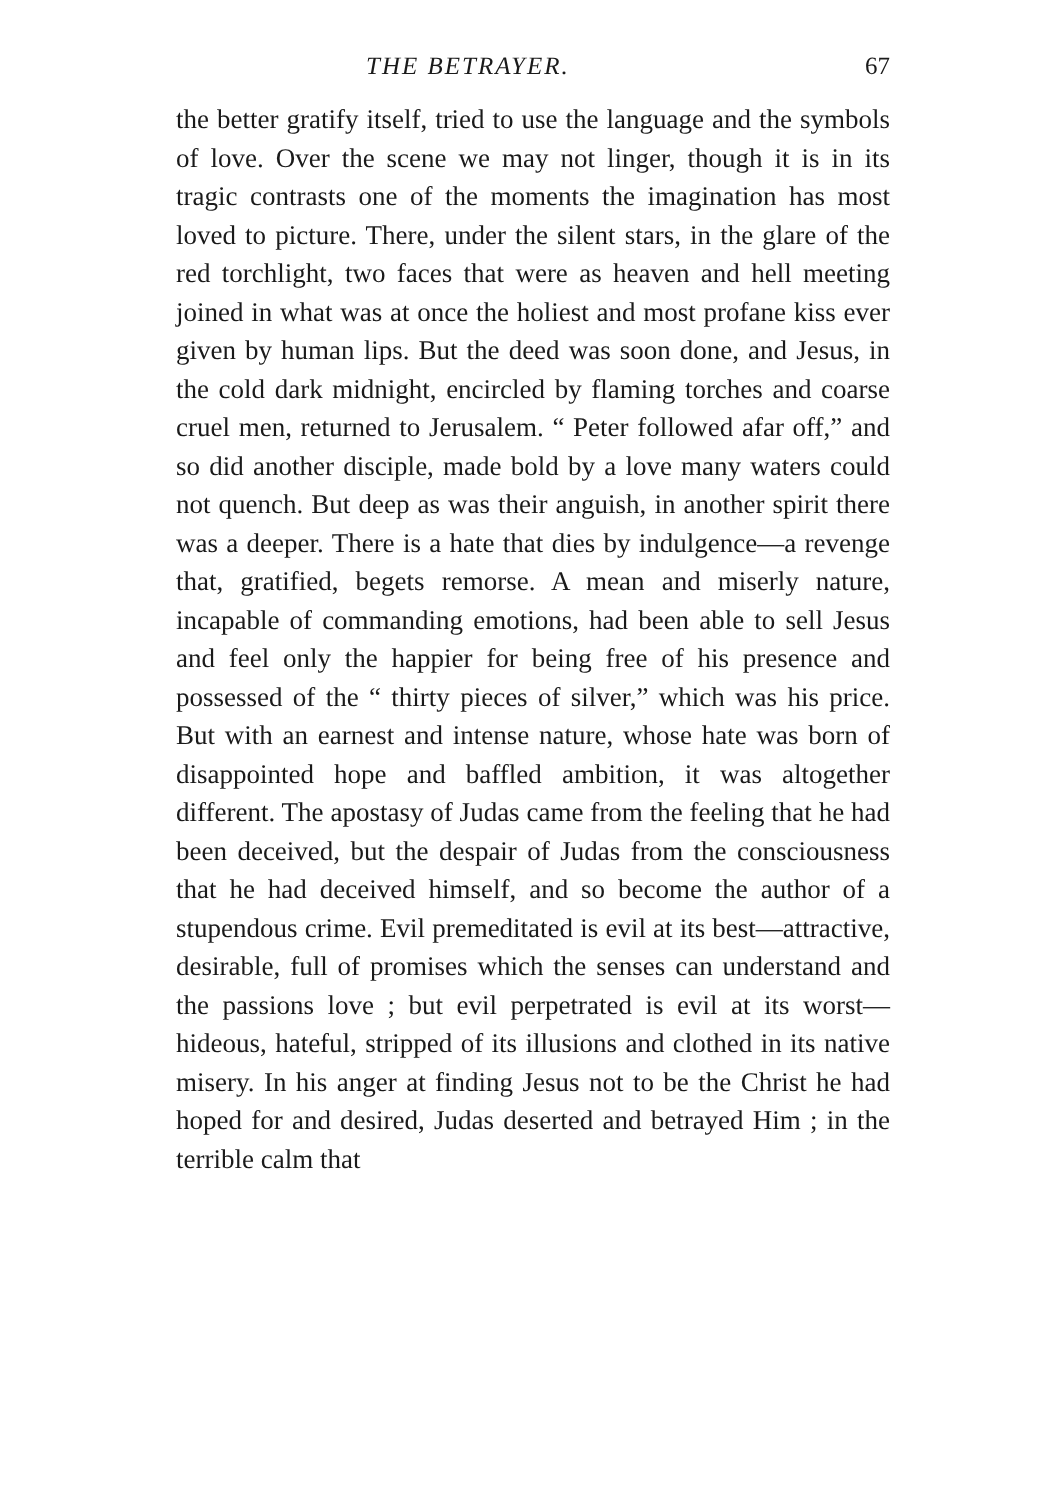THE BETRAYER. 67
the better gratify itself, tried to use the language and the symbols of love. Over the scene we may not linger, though it is in its tragic contrasts one of the moments the imagination has most loved to picture. There, under the silent stars, in the glare of the red torchlight, two faces that were as heaven and hell meeting joined in what was at once the holiest and most profane kiss ever given by human lips. But the deed was soon done, and Jesus, in the cold dark midnight, encircled by flaming torches and coarse cruel men, returned to Jerusalem. “ Peter followed afar off,” and so did another disciple, made bold by a love many waters could not quench. But deep as was their anguish, in another spirit there was a deeper. There is a hate that dies by indulgence—a revenge that, gratified, begets remorse. A mean and miserly nature, incapable of commanding emotions, had been able to sell Jesus and feel only the happier for being free of his presence and possessed of the “ thirty pieces of silver,” which was his price. But with an earnest and intense nature, whose hate was born of disappointed hope and baffled ambition, it was altogether different. The apostasy of Judas came from the feeling that he had been deceived, but the despair of Judas from the consciousness that he had deceived himself, and so become the author of a stupendous crime. Evil premeditated is evil at its best—attractive, desirable, full of promises which the senses can understand and the passions love ; but evil perpetrated is evil at its worst—hideous, hateful, stripped of its illusions and clothed in its native misery. In his anger at finding Jesus not to be the Christ he had hoped for and desired, Judas deserted and betrayed Him ; in the terrible calm that